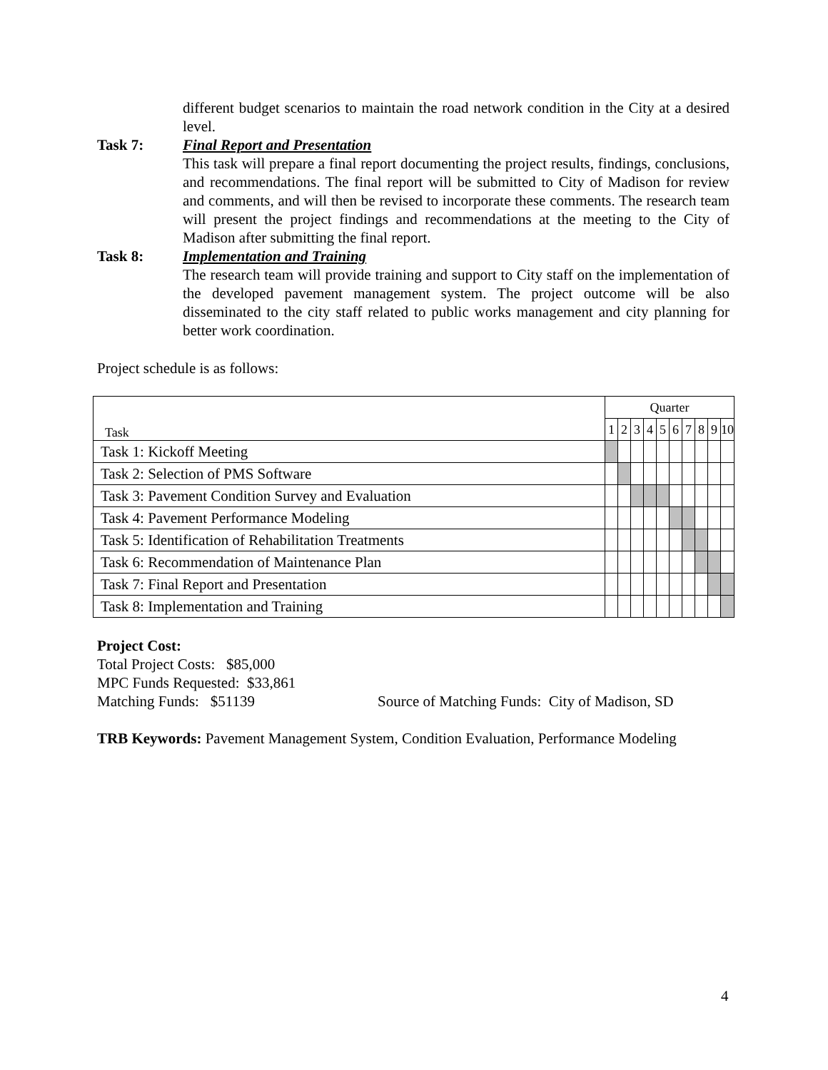different budget scenarios to maintain the road network condition in the City at a desired level.
Task 7: Final Report and Presentation
This task will prepare a final report documenting the project results, findings, conclusions, and recommendations. The final report will be submitted to City of Madison for review and comments, and will then be revised to incorporate these comments. The research team will present the project findings and recommendations at the meeting to the City of Madison after submitting the final report.
Task 8: Implementation and Training
The research team will provide training and support to City staff on the implementation of the developed pavement management system. The project outcome will be also disseminated to the city staff related to public works management and city planning for better work coordination.
Project schedule is as follows:
| Task | Quarter | | | | | | | | | |
| | 1 | 2 | 3 | 4 | 5 | 6 | 7 | 8 | 9 | 10 |
| Task 1: Kickoff Meeting | | | | | | | | | | |
| Task 2: Selection of PMS Software | | | | | | | | | | |
| Task 3: Pavement Condition Survey and Evaluation | | | | | | | | | | |
| Task 4: Pavement Performance Modeling | | | | | | | | | | |
| Task 5: Identification of Rehabilitation Treatments | | | | | | | | | | |
| Task 6: Recommendation of Maintenance Plan | | | | | | | | | | |
| Task 7: Final Report and Presentation | | | | | | | | | | |
| Task 8: Implementation and Training | | | | | | | | | | |
Project Cost:
Total Project Costs: $85,000
MPC Funds Requested: $33,861
Matching Funds: $51139 Source of Matching Funds: City of Madison, SD
TRB Keywords: Pavement Management System, Condition Evaluation, Performance Modeling
4